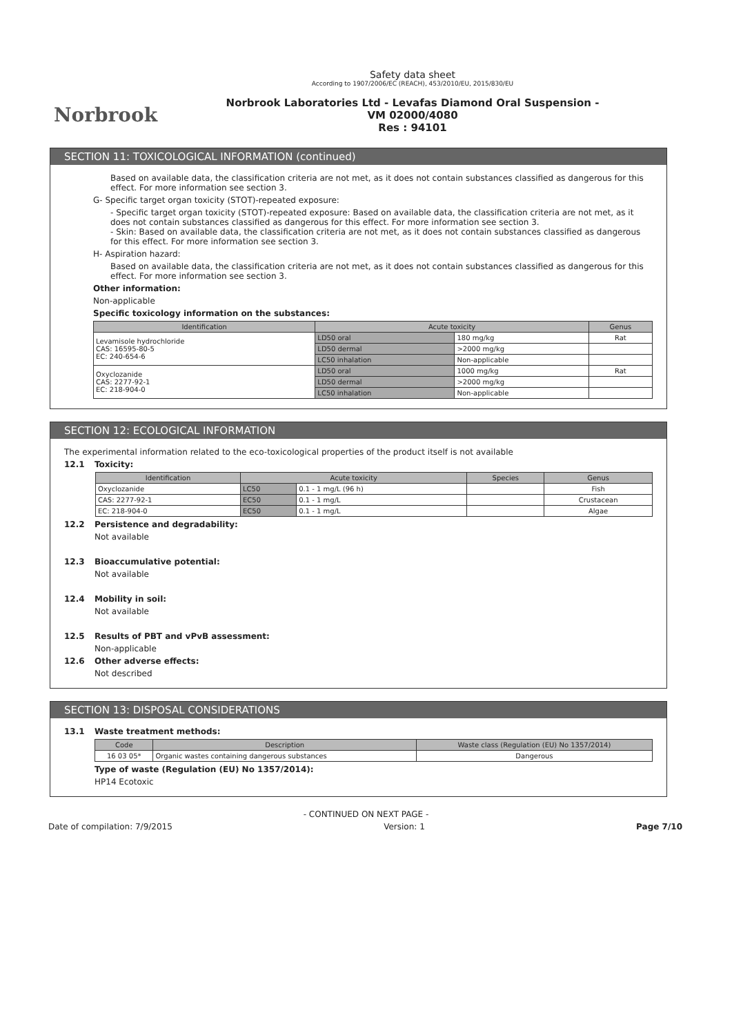Norbrook
Safety data sheet
According to 1907/2006/EC (REACH), 453/2010/EU, 2015/830/EU
Norbrook Laboratories Ltd - Levafas Diamond Oral Suspension -
VM 02000/4080
Res : 94101
SECTION 11: TOXICOLOGICAL INFORMATION (continued)
Based on available data, the classification criteria are not met, as it does not contain substances classified as dangerous for this effect. For more information see section 3.
G- Specific target organ toxicity (STOT)-repeated exposure:
- Specific target organ toxicity (STOT)-repeated exposure: Based on available data, the classification criteria are not met, as it does not contain substances classified as dangerous for this effect. For more information see section 3.
- Skin: Based on available data, the classification criteria are not met, as it does not contain substances classified as dangerous for this effect. For more information see section 3.
H- Aspiration hazard:
Based on available data, the classification criteria are not met, as it does not contain substances classified as dangerous for this effect. For more information see section 3.
Other information:
Non-applicable
Specific toxicology information on the substances:
| Identification | Acute toxicity | | Genus |
| --- | --- | --- | --- |
| Levamisole hydrochloride CAS: 16595-80-5 EC: 240-654-6 | LD50 oral | 180 mg/kg | Rat |
| | LD50 dermal | >2000 mg/kg | |
| | LC50 inhalation | Non-applicable | |
| Oxyclozanide CAS: 2277-92-1 EC: 218-904-0 | LD50 oral | 1000 mg/kg | Rat |
| | LD50 dermal | >2000 mg/kg | |
| | LC50 inhalation | Non-applicable | |
SECTION 12: ECOLOGICAL INFORMATION
The experimental information related to the eco-toxicological properties of the product itself is not available
12.1 Toxicity:
| Identification | Acute toxicity | | Species | Genus |
| --- | --- | --- | --- | --- |
| Oxyclozanide | LC50 | 0.1 - 1 mg/L (96 h) | | Fish |
| CAS: 2277-92-1 | EC50 | 0.1 - 1 mg/L | | Crustacean |
| EC: 218-904-0 | EC50 | 0.1 - 1 mg/L | | Algae |
12.2 Persistence and degradability:
Not available
12.3 Bioaccumulative potential:
Not available
12.4 Mobility in soil:
Not available
12.5 Results of PBT and vPvB assessment:
Non-applicable
12.6 Other adverse effects:
Not described
SECTION 13: DISPOSAL CONSIDERATIONS
13.1 Waste treatment methods:
| Code | Description | Waste class (Regulation (EU) No 1357/2014) |
| --- | --- | --- |
| 16 03 05* | Organic wastes containing dangerous substances | Dangerous |
Type of waste (Regulation (EU) No 1357/2014):
HP14 Ecotoxic
- CONTINUED ON NEXT PAGE -
Date of compilation: 7/9/2015 Version: 1 Page 7/10